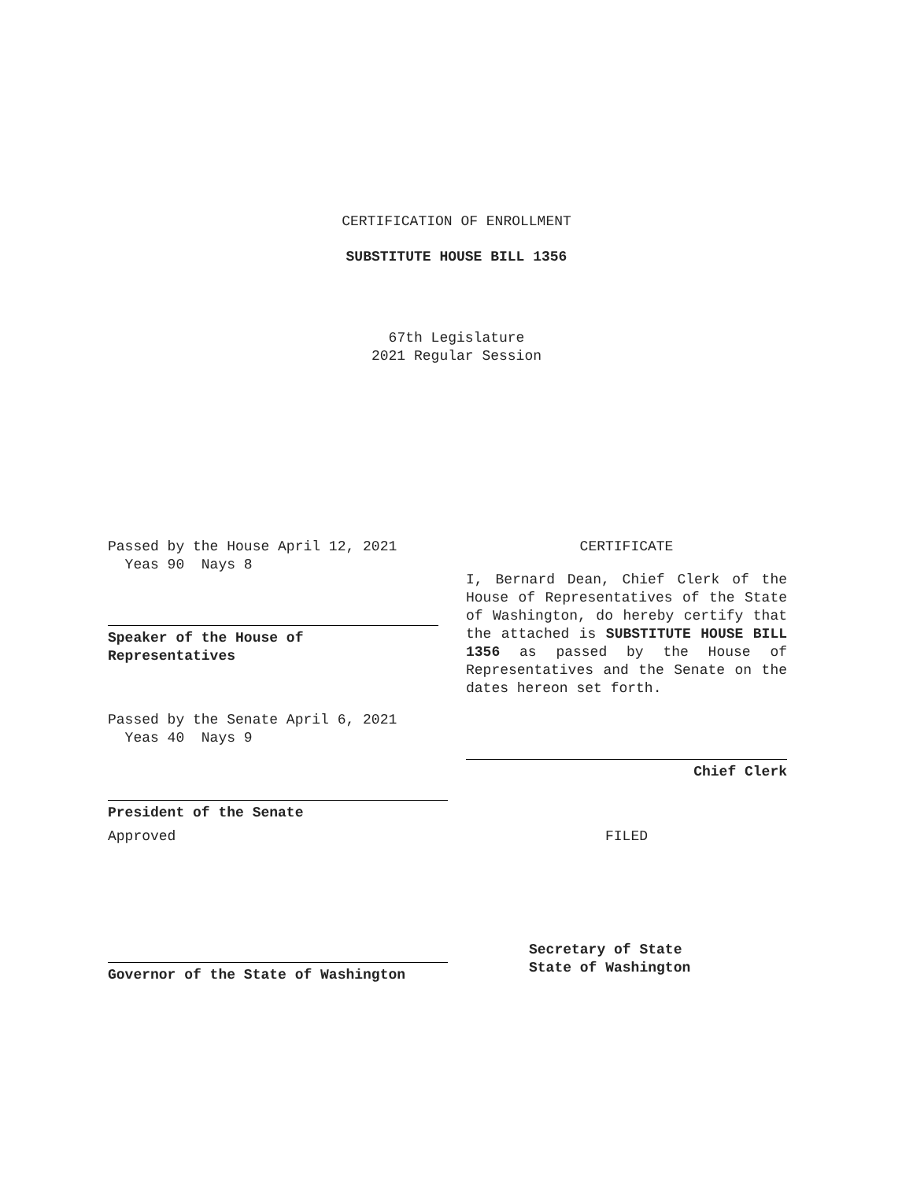CERTIFICATION OF ENROLLMENT
SUBSTITUTE HOUSE BILL 1356
67th Legislature
2021 Regular Session
Passed by the House April 12, 2021
Yeas 90 Nays 8
Speaker of the House of
Representatives
Passed by the Senate April 6, 2021
Yeas 40 Nays 9
President of the Senate
Approved
Governor of the State of Washington
CERTIFICATE
I, Bernard Dean, Chief Clerk of the House of Representatives of the State of Washington, do hereby certify that the attached is SUBSTITUTE HOUSE BILL 1356 as passed by the House of Representatives and the Senate on the dates hereon set forth.
Chief Clerk
FILED
Secretary of State
State of Washington